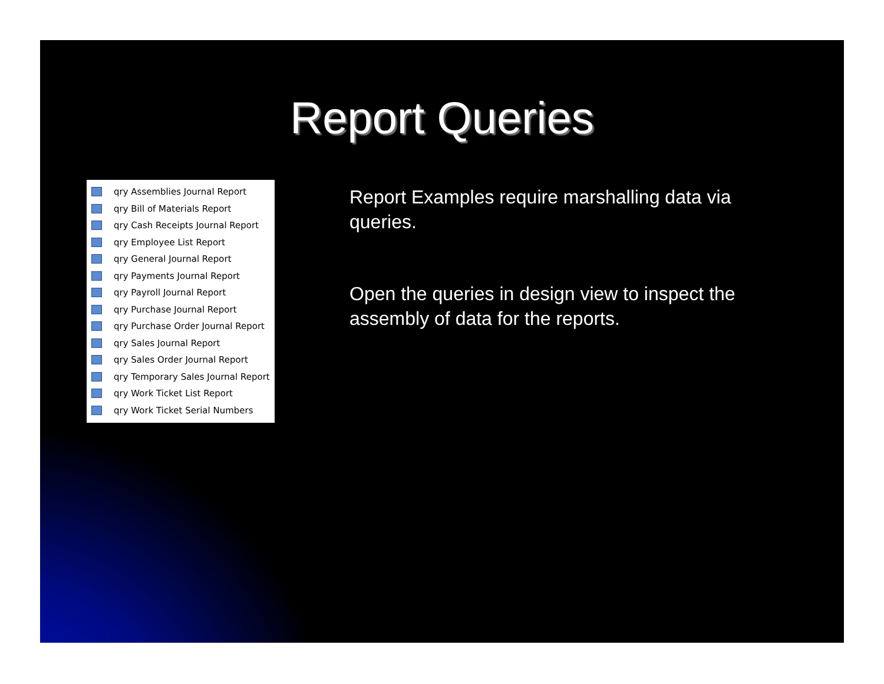Report Queries
qry Assemblies Journal Report
qry Bill of Materials Report
qry Cash Receipts Journal Report
qry Employee List Report
qry General Journal Report
qry Payments Journal Report
qry Payroll Journal Report
qry Purchase Journal Report
qry Purchase Order Journal Report
qry Sales Journal Report
qry Sales Order Journal Report
qry Temporary Sales Journal Report
qry Work Ticket List Report
qry Work Ticket Serial Numbers
Report Examples require marshalling data via queries.
Open the queries in design view to inspect the assembly of data for the reports.